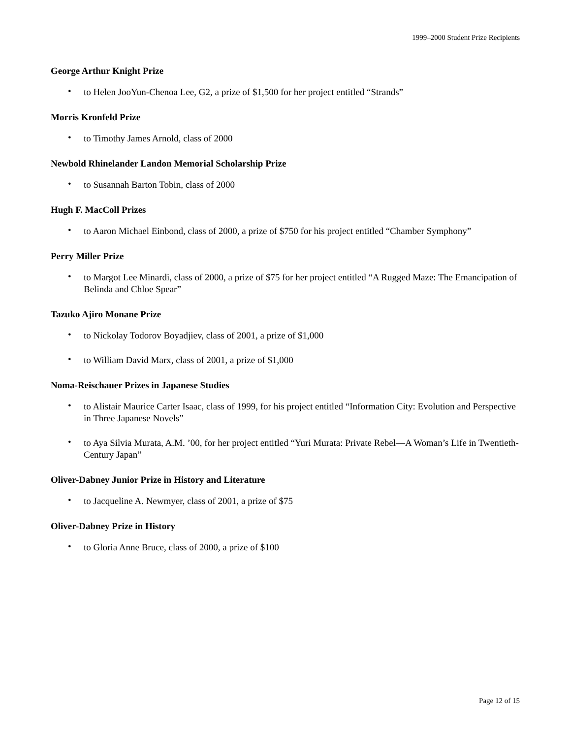1999–2000 Student Prize Recipients
George Arthur Knight Prize
• to Helen JooYun-Chenoa Lee, G2, a prize of $1,500 for her project entitled “Strands”
Morris Kronfeld Prize
• to Timothy James Arnold, class of 2000
Newbold Rhinelander Landon Memorial Scholarship Prize
• to Susannah Barton Tobin, class of 2000
Hugh F. MacColl Prizes
• to Aaron Michael Einbond, class of 2000, a prize of $750 for his project entitled “Chamber Symphony”
Perry Miller Prize
• to Margot Lee Minardi, class of 2000, a prize of $75 for her project entitled “A Rugged Maze: The Emancipation of Belinda and Chloe Spear”
Tazuko Ajiro Monane Prize
• to Nickolay Todorov Boyadjiev, class of 2001, a prize of $1,000
• to William David Marx, class of 2001, a prize of $1,000
Noma-Reischauer Prizes in Japanese Studies
• to Alistair Maurice Carter Isaac, class of 1999, for his project entitled “Information City: Evolution and Perspective in Three Japanese Novels”
• to Aya Silvia Murata, A.M. ’00, for her project entitled “Yuri Murata: Private Rebel—A Woman’s Life in Twentieth-Century Japan”
Oliver-Dabney Junior Prize in History and Literature
• to Jacqueline A. Newmyer, class of 2001, a prize of $75
Oliver-Dabney Prize in History
• to Gloria Anne Bruce, class of 2000, a prize of $100
Page 12 of 15